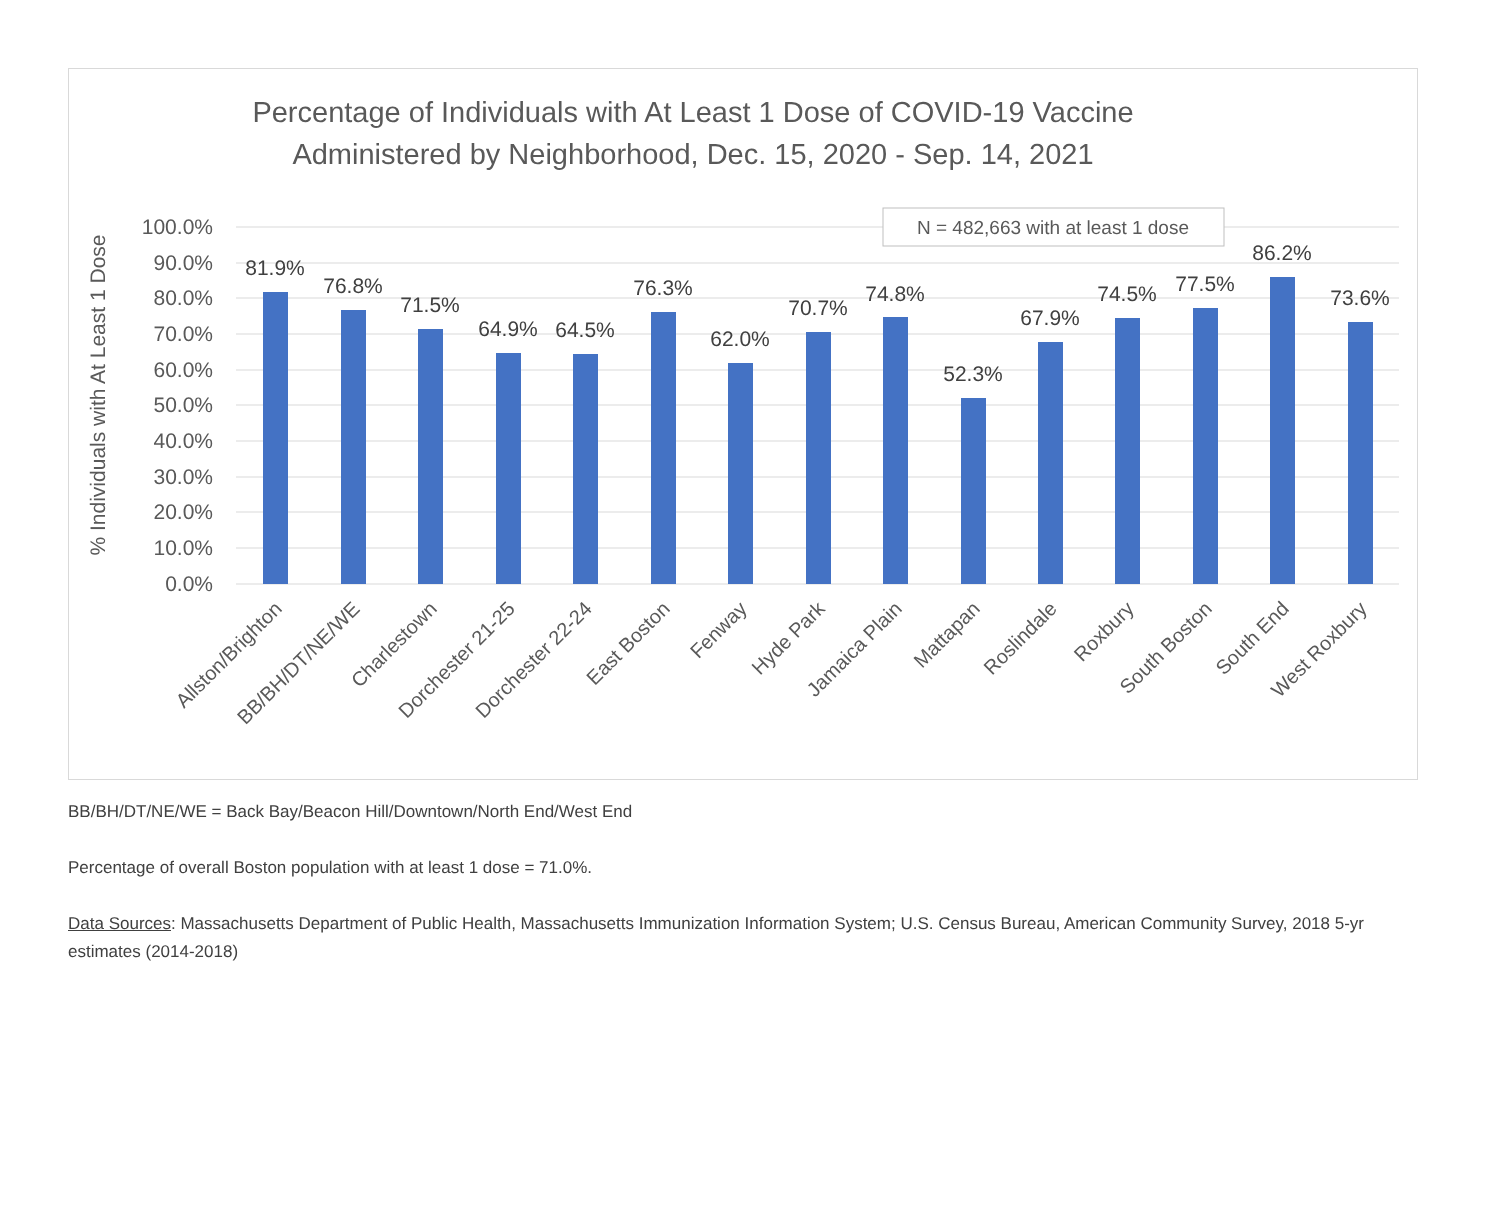Percentage of Individuals with At Least 1 Dose of COVID-19 Vaccine Administered by Neighborhood, Dec. 15, 2020 - Sep. 14, 2021
100.0%
90.0%
80.0%
70.0%
60.0%
50.0%
40.0%
30.0%
20.0%
10.0%
0.0%
% Individuals with At Least 1 Dose
N = 482,663 with at least 1 dose
81.9%
76.8%
71.5%
64.9%
64.5%
76.3%
62.0%
70.7%
74.8%
52.3%
67.9%
74.5%
77.5%
86.2%
73.6%
Allston/Brighton
BB/BH/DT/NE/WE
Charlestown
Dorchester 21-25
Dorchester 22-24
East Boston
Fenway
Hyde Park
Jamaica Plain
Mattapan
Roslindale
Roxbury
South Boston
South End
West Roxbury
BB/BH/DT/NE/WE = Back Bay/Beacon Hill/Downtown/North End/West End
Percentage of overall Boston population with at least 1 dose = 71.0%.
Data Sources: Massachusetts Department of Public Health, Massachusetts Immunization Information System; U.S. Census Bureau, American Community Survey, 2018 5-yr estimates (2014-2018)